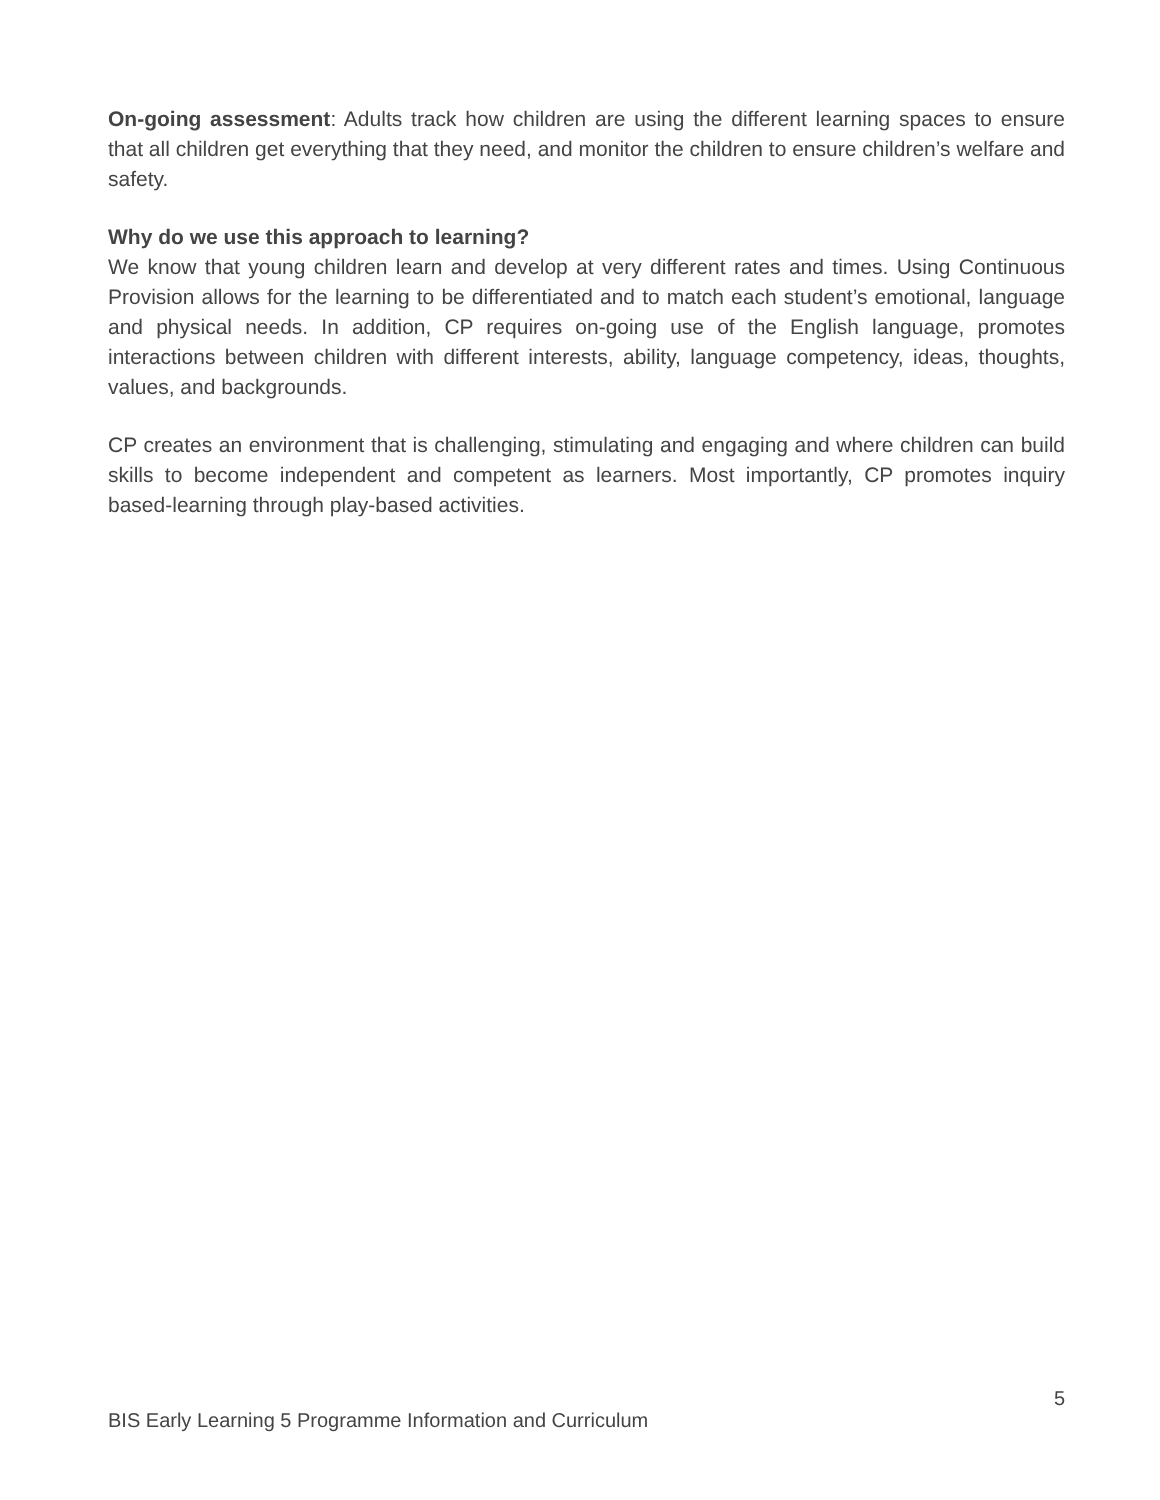On-going assessment: Adults track how children are using the different learning spaces to ensure that all children get everything that they need, and monitor the children to ensure children’s welfare and safety.
Why do we use this approach to learning?
We know that young children learn and develop at very different rates and times. Using Continuous Provision allows for the learning to be differentiated and to match each student’s emotional, language and physical needs. In addition, CP requires on-going use of the English language, promotes interactions between children with different interests, ability, language competency, ideas, thoughts, values, and backgrounds.
CP creates an environment that is challenging, stimulating and engaging and where children can build skills to become independent and competent as learners. Most importantly, CP promotes inquiry based-learning through play-based activities.
5
BIS Early Learning 5 Programme Information and Curriculum